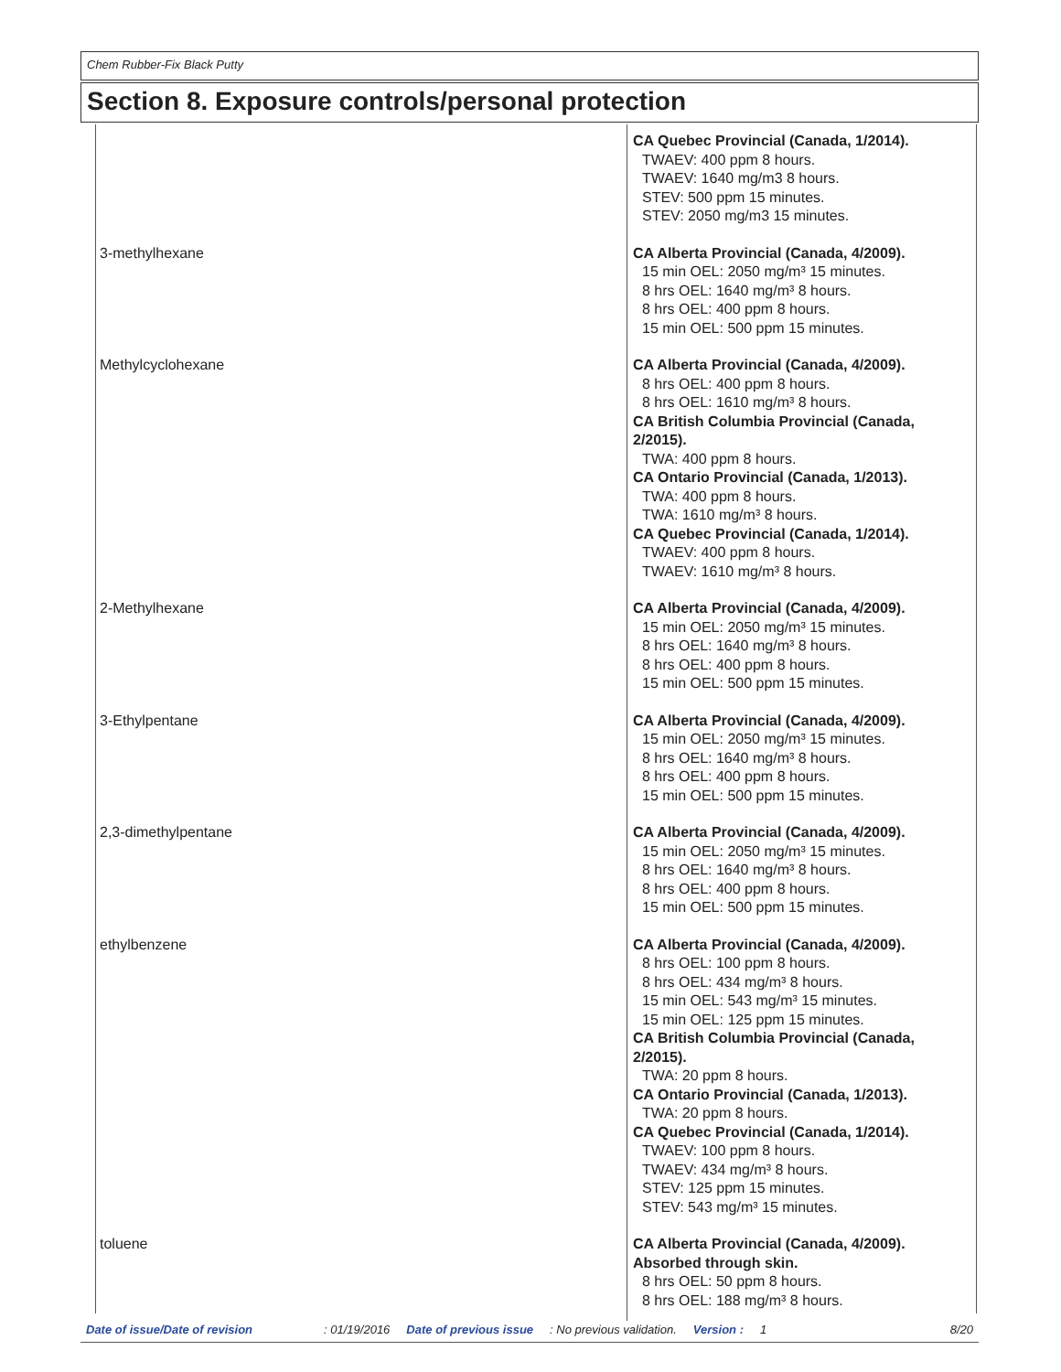Chem Rubber-Fix Black Putty
Section 8. Exposure controls/personal protection
| | CA Quebec Provincial (Canada, 1/2014). TWAEV: 400 ppm 8 hours. TWAEV: 1640 mg/m3 8 hours. STEV: 500 ppm 15 minutes. STEV: 2050 mg/m3 15 minutes. |
| 3-methylhexane | CA Alberta Provincial (Canada, 4/2009). 15 min OEL: 2050 mg/m³ 15 minutes. 8 hrs OEL: 1640 mg/m³ 8 hours. 8 hrs OEL: 400 ppm 8 hours. 15 min OEL: 500 ppm 15 minutes. |
| Methylcyclohexane | CA Alberta Provincial (Canada, 4/2009). 8 hrs OEL: 400 ppm 8 hours. 8 hrs OEL: 1610 mg/m³ 8 hours. CA British Columbia Provincial (Canada, 2/2015). TWA: 400 ppm 8 hours. CA Ontario Provincial (Canada, 1/2013). TWA: 400 ppm 8 hours. TWA: 1610 mg/m³ 8 hours. CA Quebec Provincial (Canada, 1/2014). TWAEV: 400 ppm 8 hours. TWAEV: 1610 mg/m³ 8 hours. |
| 2-Methylhexane | CA Alberta Provincial (Canada, 4/2009). 15 min OEL: 2050 mg/m³ 15 minutes. 8 hrs OEL: 1640 mg/m³ 8 hours. 8 hrs OEL: 400 ppm 8 hours. 15 min OEL: 500 ppm 15 minutes. |
| 3-Ethylpentane | CA Alberta Provincial (Canada, 4/2009). 15 min OEL: 2050 mg/m³ 15 minutes. 8 hrs OEL: 1640 mg/m³ 8 hours. 8 hrs OEL: 400 ppm 8 hours. 15 min OEL: 500 ppm 15 minutes. |
| 2,3-dimethylpentane | CA Alberta Provincial (Canada, 4/2009). 15 min OEL: 2050 mg/m³ 15 minutes. 8 hrs OEL: 1640 mg/m³ 8 hours. 8 hrs OEL: 400 ppm 8 hours. 15 min OEL: 500 ppm 15 minutes. |
| ethylbenzene | CA Alberta Provincial (Canada, 4/2009). 8 hrs OEL: 100 ppm 8 hours. 8 hrs OEL: 434 mg/m³ 8 hours. 15 min OEL: 543 mg/m³ 15 minutes. 15 min OEL: 125 ppm 15 minutes. CA British Columbia Provincial (Canada, 2/2015). TWA: 20 ppm 8 hours. CA Ontario Provincial (Canada, 1/2013). TWA: 20 ppm 8 hours. CA Quebec Provincial (Canada, 1/2014). TWAEV: 100 ppm 8 hours. TWAEV: 434 mg/m³ 8 hours. STEV: 125 ppm 15 minutes. STEV: 543 mg/m³ 15 minutes. |
| toluene | CA Alberta Provincial (Canada, 4/2009). Absorbed through skin. 8 hrs OEL: 50 ppm 8 hours. 8 hrs OEL: 188 mg/m³ 8 hours. |
Date of issue/Date of revision: 01/19/2016 Date of previous issue: No previous validation. Version : 1 8/20